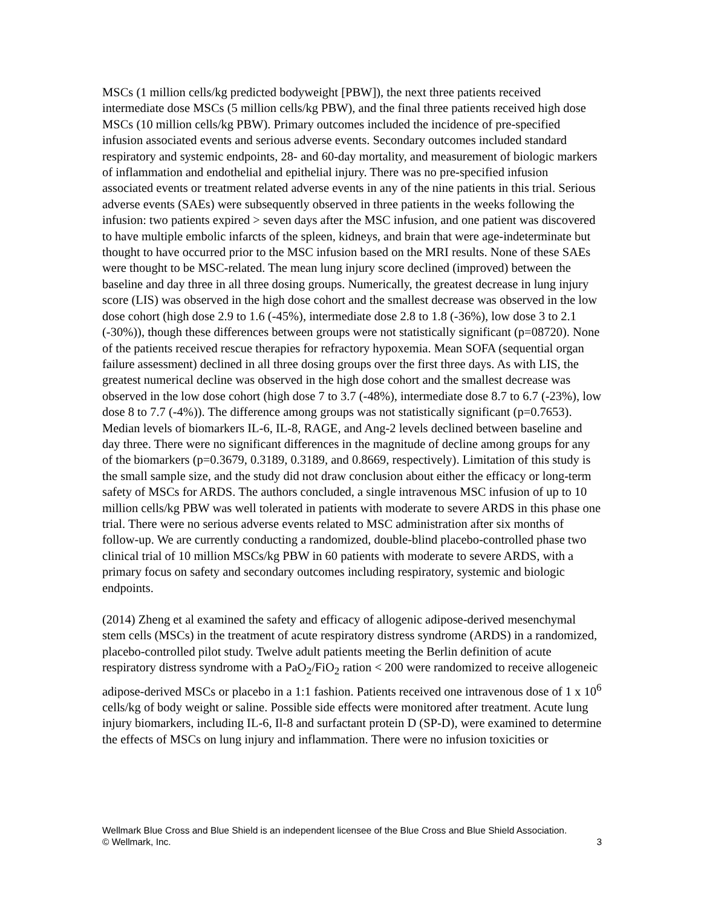MSCs (1 million cells/kg predicted bodyweight [PBW]), the next three patients received intermediate dose MSCs (5 million cells/kg PBW), and the final three patients received high dose MSCs (10 million cells/kg PBW). Primary outcomes included the incidence of pre-specified infusion associated events and serious adverse events. Secondary outcomes included standard respiratory and systemic endpoints, 28- and 60-day mortality, and measurement of biologic markers of inflammation and endothelial and epithelial injury. There was no pre-specified infusion associated events or treatment related adverse events in any of the nine patients in this trial. Serious adverse events (SAEs) were subsequently observed in three patients in the weeks following the infusion: two patients expired > seven days after the MSC infusion, and one patient was discovered to have multiple embolic infarcts of the spleen, kidneys, and brain that were age-indeterminate but thought to have occurred prior to the MSC infusion based on the MRI results. None of these SAEs were thought to be MSC-related. The mean lung injury score declined (improved) between the baseline and day three in all three dosing groups. Numerically, the greatest decrease in lung injury score (LIS) was observed in the high dose cohort and the smallest decrease was observed in the low dose cohort (high dose 2.9 to 1.6 (-45%), intermediate dose 2.8 to 1.8 (-36%), low dose 3 to 2.1 (-30%)), though these differences between groups were not statistically significant (p=08720). None of the patients received rescue therapies for refractory hypoxemia. Mean SOFA (sequential organ failure assessment) declined in all three dosing groups over the first three days. As with LIS, the greatest numerical decline was observed in the high dose cohort and the smallest decrease was observed in the low dose cohort (high dose 7 to 3.7 (-48%), intermediate dose 8.7 to 6.7 (-23%), low dose 8 to 7.7 (-4%)). The difference among groups was not statistically significant (p=0.7653). Median levels of biomarkers IL-6, IL-8, RAGE, and Ang-2 levels declined between baseline and day three. There were no significant differences in the magnitude of decline among groups for any of the biomarkers (p=0.3679, 0.3189, 0.3189, and 0.8669, respectively). Limitation of this study is the small sample size, and the study did not draw conclusion about either the efficacy or long-term safety of MSCs for ARDS. The authors concluded, a single intravenous MSC infusion of up to 10 million cells/kg PBW was well tolerated in patients with moderate to severe ARDS in this phase one trial. There were no serious adverse events related to MSC administration after six months of follow-up. We are currently conducting a randomized, double-blind placebo-controlled phase two clinical trial of 10 million MSCs/kg PBW in 60 patients with moderate to severe ARDS, with a primary focus on safety and secondary outcomes including respiratory, systemic and biologic endpoints.
(2014) Zheng et al examined the safety and efficacy of allogenic adipose-derived mesenchymal stem cells (MSCs) in the treatment of acute respiratory distress syndrome (ARDS) in a randomized, placebo-controlled pilot study. Twelve adult patients meeting the Berlin definition of acute respiratory distress syndrome with a PaO<sub>2</sub>/FiO<sub>2</sub> ration < 200 were randomized to receive allogeneic adipose-derived MSCs or placebo in a 1:1 fashion. Patients received one intravenous dose of 1 x 10<sup>6</sup> cells/kg of body weight or saline. Possible side effects were monitored after treatment. Acute lung injury biomarkers, including IL-6, Il-8 and surfactant protein D (SP-D), were examined to determine the effects of MSCs on lung injury and inflammation. There were no infusion toxicities or
3 Wellmark Blue Cross and Blue Shield is an independent licensee of the Blue Cross and Blue Shield Association.
© Wellmark, Inc.